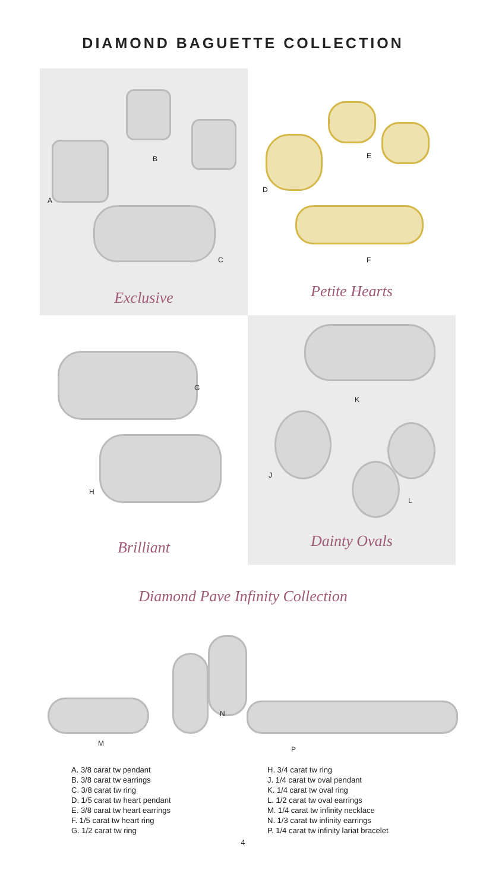DIAMOND BAGUETTE COLLECTION
A
B
C
Exclusive
D
E
F
Petite Hearts
G
H
Brilliant
K
J
L
Dainty Ovals
Diamond Pave Infinity Collection
M
N
P
A. 3/8 carat tw pendant
B. 3/8 carat tw earrings
C. 3/8 carat tw ring
D. 1/5 carat tw heart pendant
E. 3/8 carat tw heart earrings
F. 1/5 carat tw heart ring
G. 1/2 carat tw ring
H. 3/4 carat tw ring
J. 1/4 carat tw oval pendant
K. 1/4 carat tw oval ring
L. 1/2 carat tw oval earrings
M. 1/4 carat tw infinity necklace
N. 1/3 carat tw infinity earrings
P. 1/4 carat tw infinity lariat bracelet
4